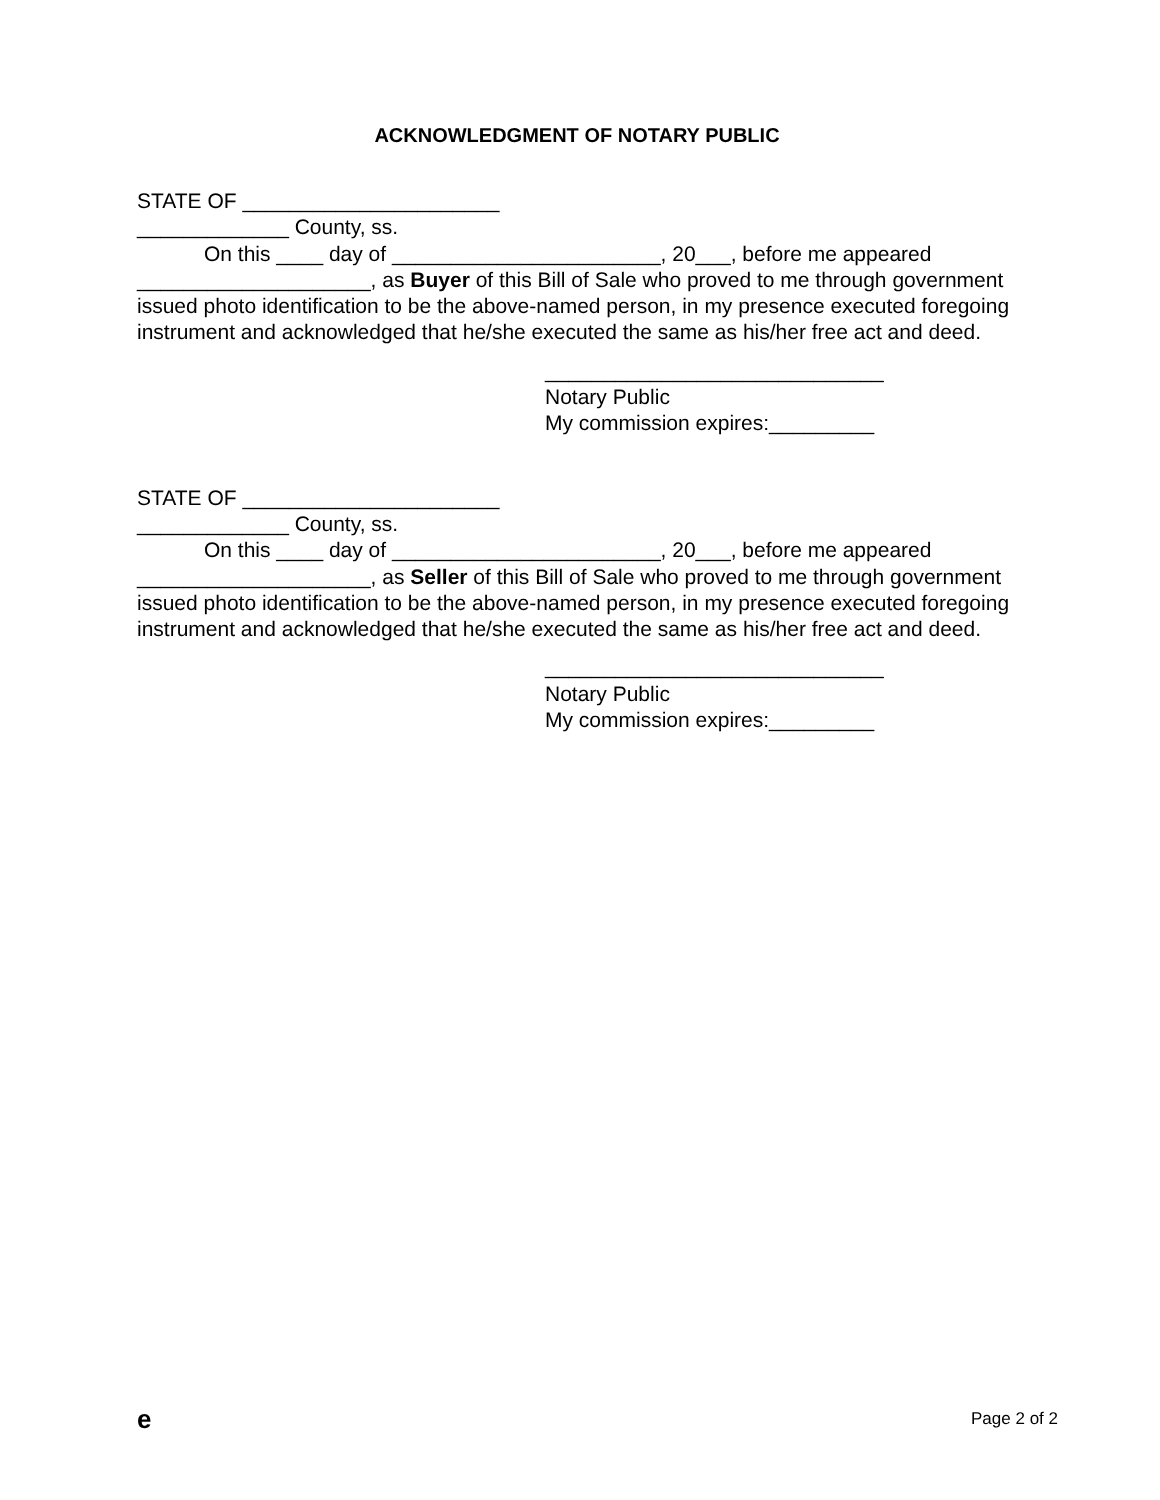ACKNOWLEDGMENT OF NOTARY PUBLIC
STATE OF ______________________
_____________ County, ss.
On this ____ day of _______________________, 20___, before me appeared
____________________, as Buyer of this Bill of Sale who proved to me through government issued photo identification to be the above-named person, in my presence executed foregoing instrument and acknowledged that he/she executed the same as his/her free act and deed.
_____________________________
Notary Public
My commission expires:_________
STATE OF ______________________
_____________ County, ss.
On this ____ day of _______________________, 20___, before me appeared
____________________, as Seller of this Bill of Sale who proved to me through government issued photo identification to be the above-named person, in my presence executed foregoing instrument and acknowledged that he/she executed the same as his/her free act and deed.
_____________________________
Notary Public
My commission expires:_________
e Page 2 of 2